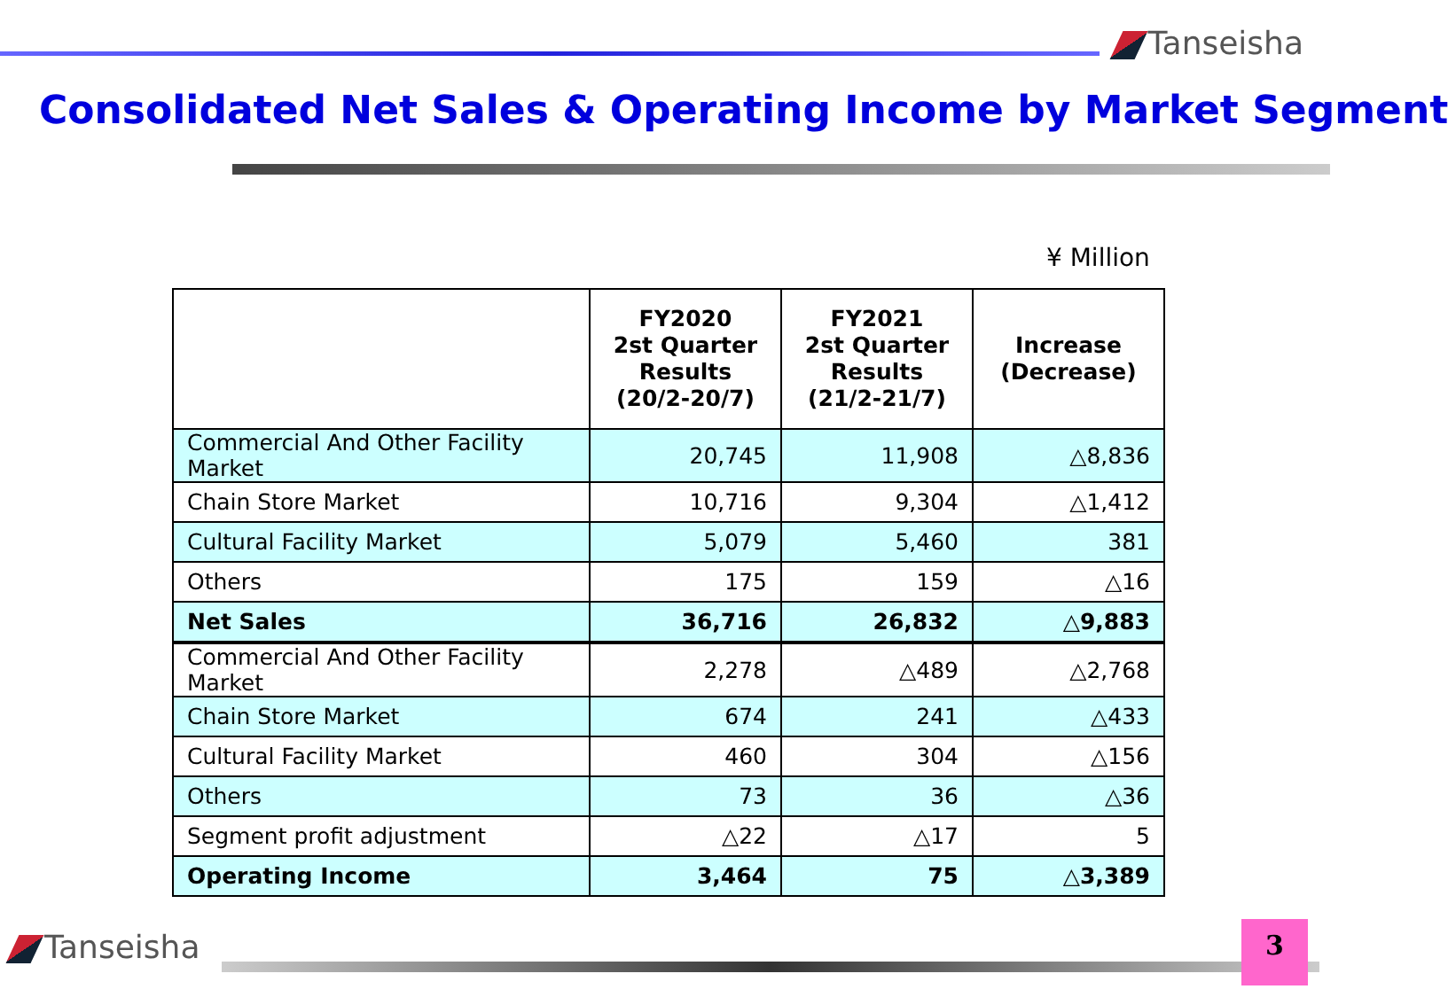Tanseisha
Consolidated Net Sales & Operating Income by Market Segment
¥ Million
| | FY2020 2st Quarter Results (20/2-20/7) | FY2021 2st Quarter Results (21/2-21/7) | Increase (Decrease) |
| --- | --- | --- | --- |
| Commercial And Other Facility Market | 20,745 | 11,908 | △8,836 |
| Chain Store Market | 10,716 | 9,304 | △1,412 |
| Cultural Facility Market | 5,079 | 5,460 | 381 |
| Others | 175 | 159 | △16 |
| Net Sales | 36,716 | 26,832 | △9,883 |
| Commercial And Other Facility Market | 2,278 | △489 | △2,768 |
| Chain Store Market | 674 | 241 | △433 |
| Cultural Facility Market | 460 | 304 | △156 |
| Others | 73 | 36 | △36 |
| Segment profit adjustment | △22 | △17 | 5 |
| Operating Income | 3,464 | 75 | △3,389 |
Tanseisha 3